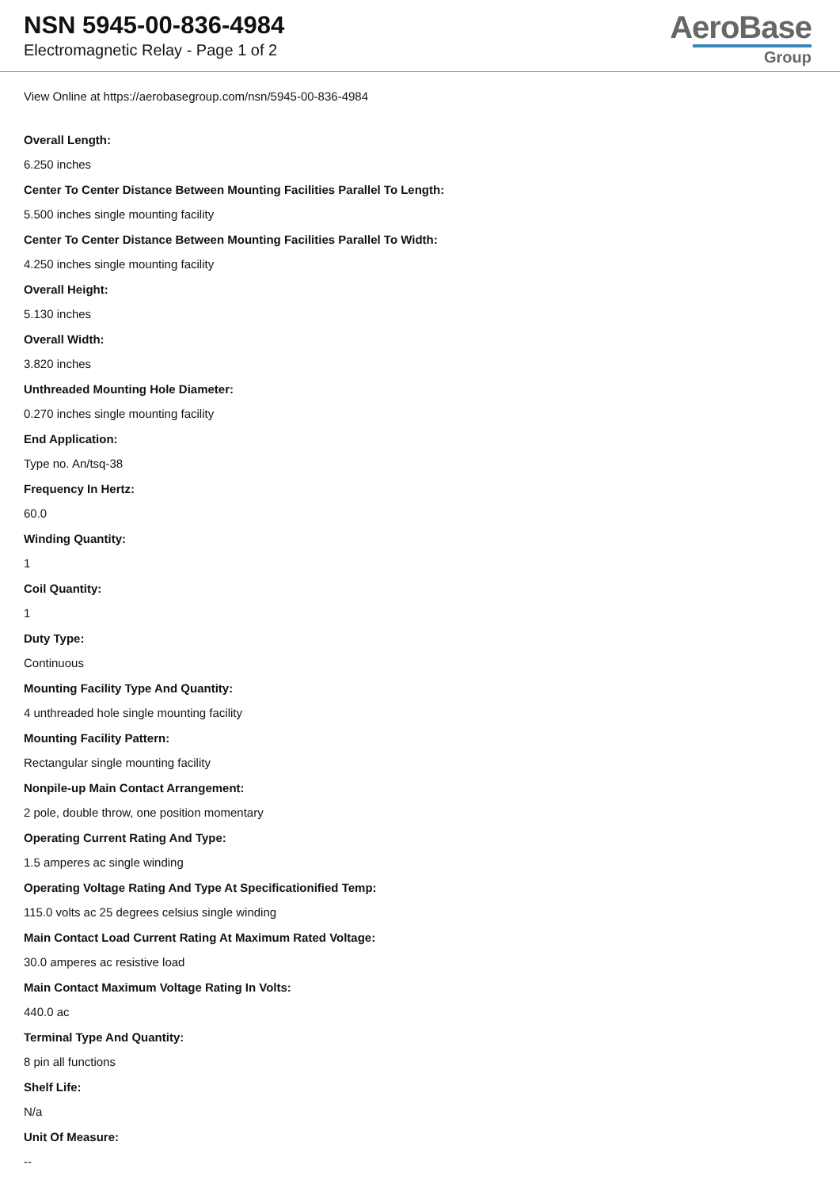NSN 5945-00-836-4984
Electromagnetic Relay - Page 1 of 2
AeroBase
Group
View Online at https://aerobasegroup.com/nsn/5945-00-836-4984
Overall Length:
6.250 inches
Center To Center Distance Between Mounting Facilities Parallel To Length:
5.500 inches single mounting facility
Center To Center Distance Between Mounting Facilities Parallel To Width:
4.250 inches single mounting facility
Overall Height:
5.130 inches
Overall Width:
3.820 inches
Unthreaded Mounting Hole Diameter:
0.270 inches single mounting facility
End Application:
Type no. An/tsq-38
Frequency In Hertz:
60.0
Winding Quantity:
1
Coil Quantity:
1
Duty Type:
Continuous
Mounting Facility Type And Quantity:
4 unthreaded hole single mounting facility
Mounting Facility Pattern:
Rectangular single mounting facility
Nonpile-up Main Contact Arrangement:
2 pole, double throw, one position momentary
Operating Current Rating And Type:
1.5 amperes ac single winding
Operating Voltage Rating And Type At Specificationified Temp:
115.0 volts ac 25 degrees celsius single winding
Main Contact Load Current Rating At Maximum Rated Voltage:
30.0 amperes ac resistive load
Main Contact Maximum Voltage Rating In Volts:
440.0 ac
Terminal Type And Quantity:
8 pin all functions
Shelf Life:
N/a
Unit Of Measure:
--